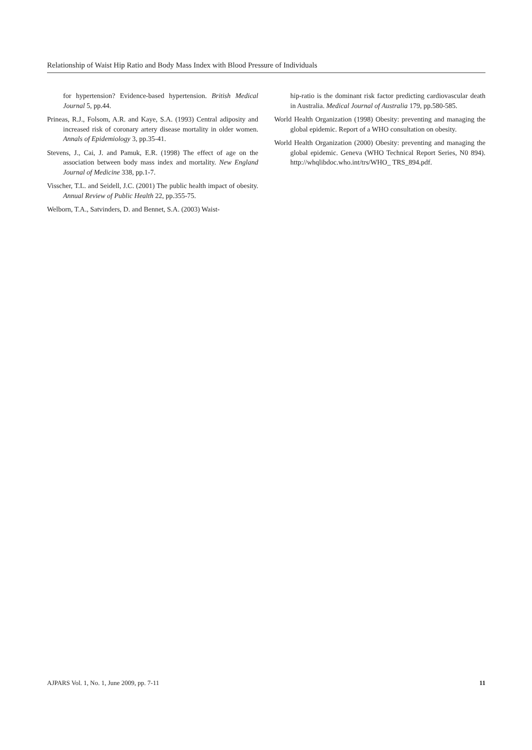Relationship of Waist Hip Ratio and Body Mass Index with Blood Pressure of Individuals
for hypertension? Evidence-based hypertension. British Medical Journal 5, pp.44.
Prineas, R.J., Folsom, A.R. and Kaye, S.A. (1993) Central adiposity and increased risk of coronary artery disease mortality in older women. Annals of Epidemiology 3, pp.35-41.
Stevens, J., Cai, J. and Pamuk, E.R. (1998) The effect of age on the association between body mass index and mortality. New England Journal of Medicine 338, pp.1-7.
Visscher, T.L. and Seidell, J.C. (2001) The public health impact of obesity. Annual Review of Public Health 22, pp.355-75.
Welborn, T.A., Satvinders, D. and Bennet, S.A. (2003) Waist-
hip-ratio is the dominant risk factor predicting cardiovascular death in Australia. Medical Journal of Australia 179, pp.580-585.
World Health Organization (1998) Obesity: preventing and managing the global epidemic. Report of a WHO consultation on obesity.
World Health Organization (2000) Obesity: preventing and managing the global epidemic. Geneva (WHO Technical Report Series, N0 894). http://whqlibdoc.who.int/trs/WHO_ TRS_894.pdf.
AJPARS Vol. 1, No. 1, June 2009, pp. 7-11 11